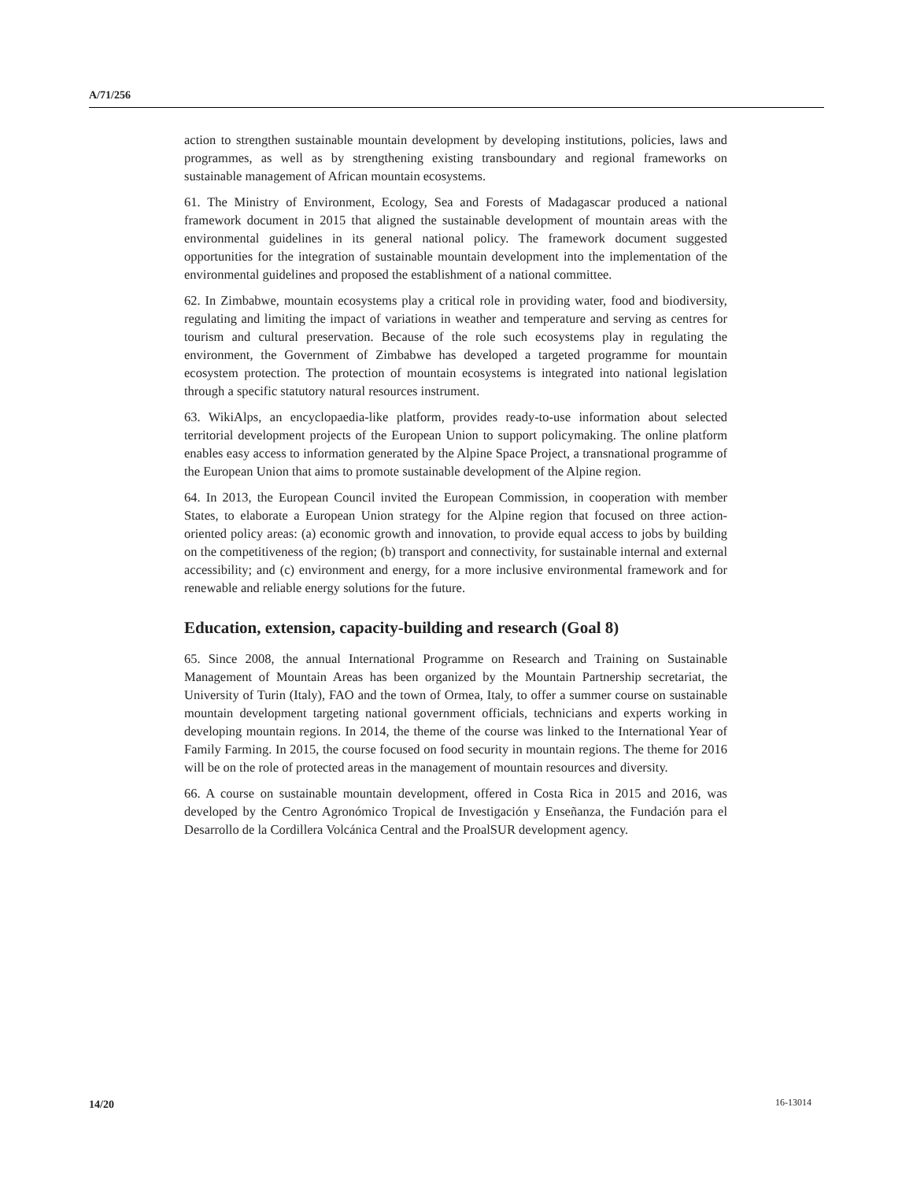A/71/256
action to strengthen sustainable mountain development by developing institutions, policies, laws and programmes, as well as by strengthening existing transboundary and regional frameworks on sustainable management of African mountain ecosystems.
61. The Ministry of Environment, Ecology, Sea and Forests of Madagascar produced a national framework document in 2015 that aligned the sustainable development of mountain areas with the environmental guidelines in its general national policy. The framework document suggested opportunities for the integration of sustainable mountain development into the implementation of the environmental guidelines and proposed the establishment of a national committee.
62. In Zimbabwe, mountain ecosystems play a critical role in providing water, food and biodiversity, regulating and limiting the impact of variations in weather and temperature and serving as centres for tourism and cultural preservation. Because of the role such ecosystems play in regulating the environment, the Government of Zimbabwe has developed a targeted programme for mountain ecosystem protection. The protection of mountain ecosystems is integrated into national legislation through a specific statutory natural resources instrument.
63. WikiAlps, an encyclopaedia-like platform, provides ready-to-use information about selected territorial development projects of the European Union to support policymaking. The online platform enables easy access to information generated by the Alpine Space Project, a transnational programme of the European Union that aims to promote sustainable development of the Alpine region.
64. In 2013, the European Council invited the European Commission, in cooperation with member States, to elaborate a European Union strategy for the Alpine region that focused on three action-oriented policy areas: (a) economic growth and innovation, to provide equal access to jobs by building on the competitiveness of the region; (b) transport and connectivity, for sustainable internal and external accessibility; and (c) environment and energy, for a more inclusive environmental framework and for renewable and reliable energy solutions for the future.
Education, extension, capacity-building and research (Goal 8)
65. Since 2008, the annual International Programme on Research and Training on Sustainable Management of Mountain Areas has been organized by the Mountain Partnership secretariat, the University of Turin (Italy), FAO and the town of Ormea, Italy, to offer a summer course on sustainable mountain development targeting national government officials, technicians and experts working in developing mountain regions. In 2014, the theme of the course was linked to the International Year of Family Farming. In 2015, the course focused on food security in mountain regions. The theme for 2016 will be on the role of protected areas in the management of mountain resources and diversity.
66. A course on sustainable mountain development, offered in Costa Rica in 2015 and 2016, was developed by the Centro Agronómico Tropical de Investigación y Enseñanza, the Fundación para el Desarrollo de la Cordillera Volcánica Central and the ProalSUR development agency.
14/20 16-13014